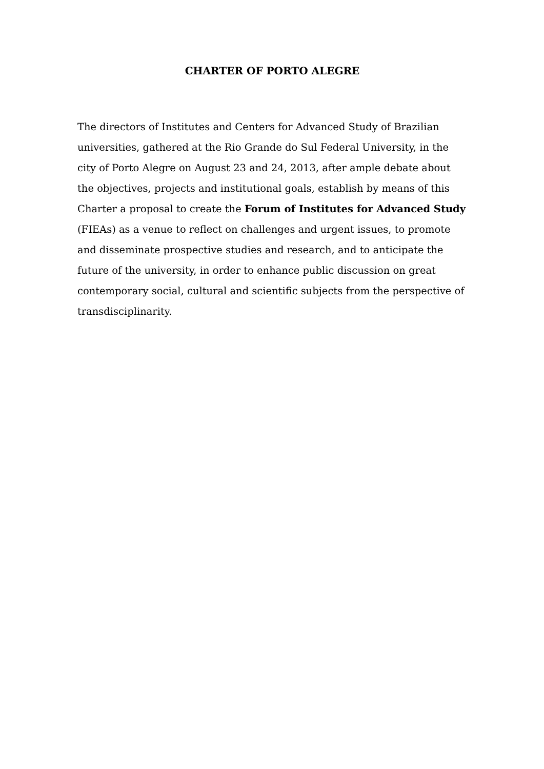CHARTER OF PORTO ALEGRE
The directors of Institutes and Centers for Advanced Study of Brazilian universities, gathered at the Rio Grande do Sul Federal University, in the city of Porto Alegre on August 23 and 24, 2013, after ample debate about the objectives, projects and institutional goals, establish by means of this Charter a proposal to create the Forum of Institutes for Advanced Study (FIEAs) as a venue to reflect on challenges and urgent issues, to promote and disseminate prospective studies and research, and to anticipate the future of the university, in order to enhance public discussion on great contemporary social, cultural and scientific subjects from the perspective of transdisciplinarity.